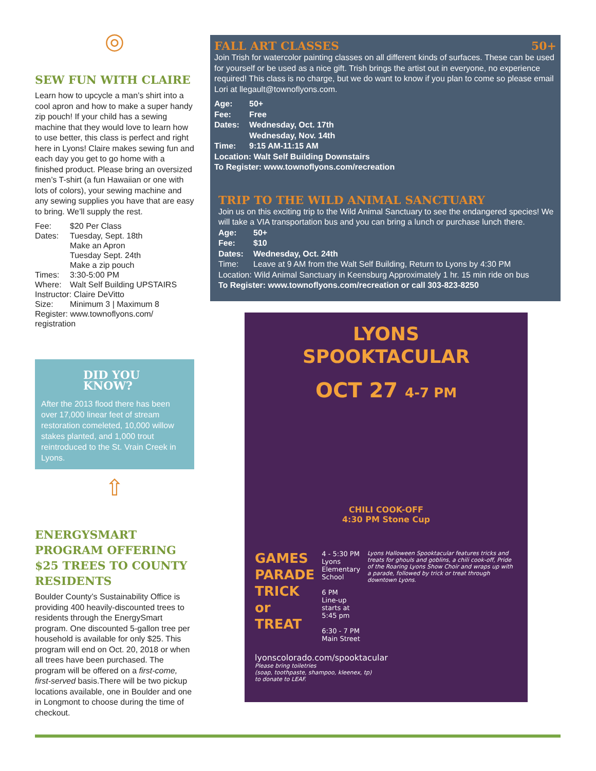◎
SEW FUN WITH CLAIRE
Learn how to upcycle a man’s shirt into a cool apron and how to make a super handy zip pouch! If your child has a sewing machine that they would love to learn how to use better, this class is perfect and right here in Lyons! Claire makes sewing fun and each day you get to go home with a finished product. Please bring an oversized men’s T-shirt (a fun Hawaiian or one with lots of colors), your sewing machine and any sewing supplies you have that are easy to bring. We’ll supply the rest.
Fee: $20 Per Class Dates: Tuesday, Sept. 18th
Make an Apron
Tuesday Sept. 24th
Make a zip pouch Times: 3:30-5:00 PM Where: Walt Self Building UPSTAIRS
Instructor: Claire DeVitto
Size: Minimum 3 | Maximum 8
Register: www.townoflyons.com/ registration
DID YOU KNOW?
After the 2013 flood there has been over 17,000 linear feet of stream restoration comeleted, 10,000 willow stakes planted, and 1,000 trout reintroduced to the St. Vrain Creek in Lyons.
⇧
ENERGYSMART PROGRAM OFFERING $25 TREES TO COUNTY RESIDENTS
Boulder County’s Sustainability Office is providing 400 heavily-discounted trees to residents through the EnergySmart program. One discounted 5-gallon tree per household is available for only $25. This program will end on Oct. 20, 2018 or when all trees have been purchased. The program will be offered on a first-come, first-served basis.There will be two pickup locations available, one in Boulder and one in Longmont to choose during the time of checkout.
FALL ART CLASSES 50+
Join Trish for watercolor painting classes on all different kinds of surfaces. These can be used for yourself or be used as a nice gift. Trish brings the artist out in everyone, no experience required! This class is no charge, but we do want to know if you plan to come so please email Lori at llegault@townoflyons.com.
Age: 50+ Fee: Free Dates: Wednesday, Oct. 17th
Wednesday, Nov. 14th Time: 9:15 AM-11:15 AM
Location: Walt Self Building Downstairs
To Register: www.townoflyons.com/recreation
TRIP TO THE WILD ANIMAL SANCTUARY
Join us on this exciting trip to the Wild Animal Sanctuary to see the endangered species! We will take a VIA transportation bus and you can bring a lunch or purchase lunch there.
Age: 50+ Fee: $10 Dates: Wednesday, Oct. 24th Time: Leave at 9 AM from the Walt Self Building, Return to Lyons by 4:30 PM
Location: Wild Animal Sanctuary in Keensburg Approximately 1 hr. 15 min ride on bus
To Register: www.townoflyons.com/recreation or call 303-823-8250
LYONS
SPOOKTACULAR
OCT 27 4-7 PM
CHILI COOK-OFF
4:30 PM Stone Cup
GAMES
PARADE
TRICK or TREAT
4 - 5:30 PM
Lyons Elementary School
6 PM
Line-up starts at 5:45 pm
6:30 - 7 PM
Main Street
Lyons Halloween Spooktacular features tricks and treats for ghouls and goblins, a chili cook-off, Pride of the Roaring Lyons Show Choir and wraps up with a parade, followed by trick or treat through downtown Lyons.
lyonscolorado.com/spooktacular
Please bring toiletries
(soap, toothpaste, shampoo, kleenex, tp)
to donate to LEAF.